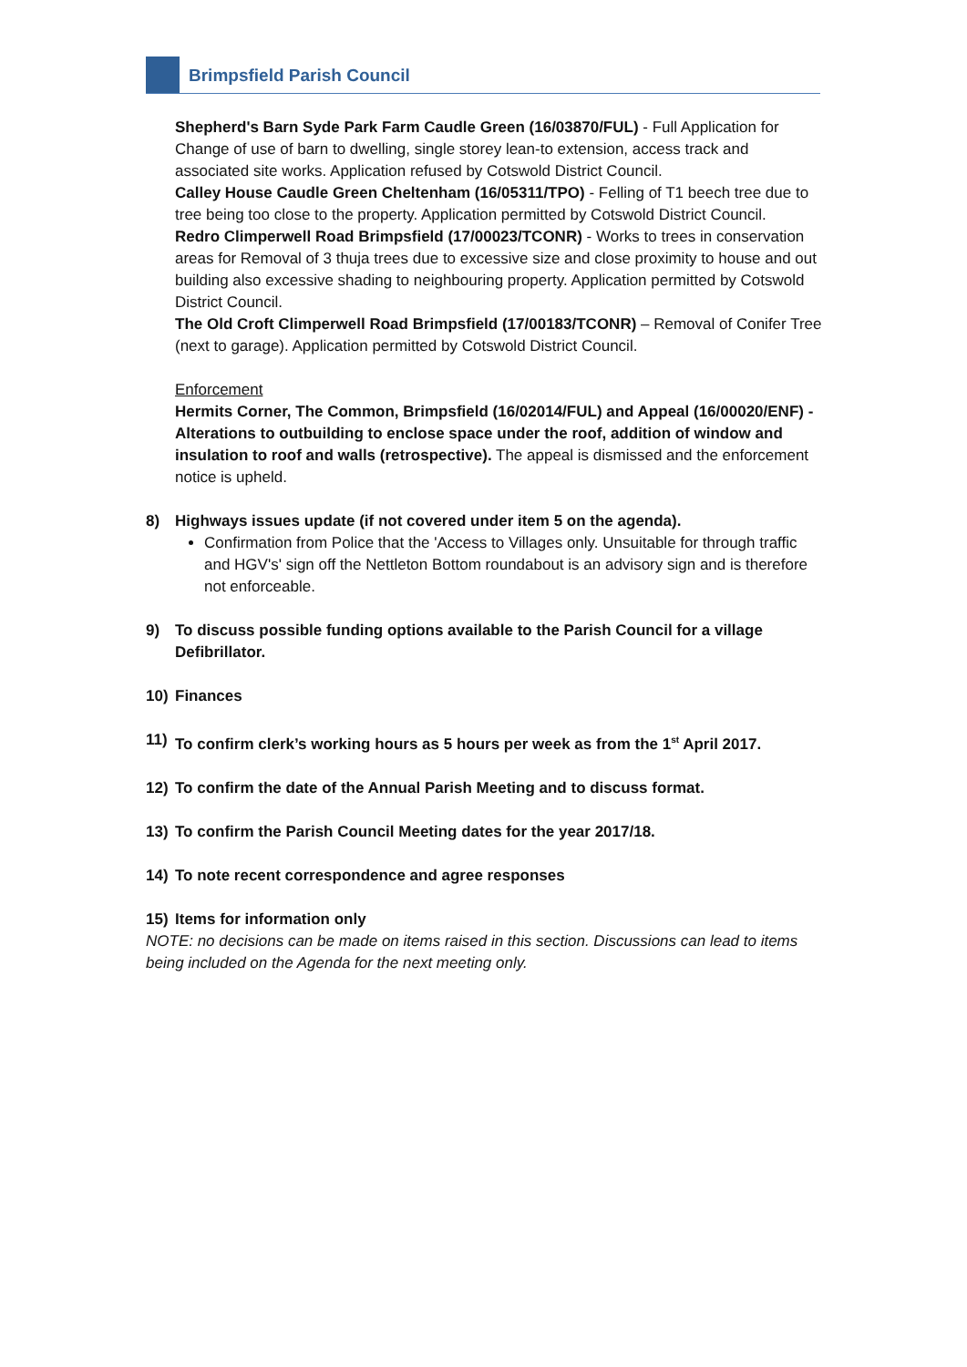Brimpsfield Parish Council
Shepherd's Barn Syde Park Farm Caudle Green (16/03870/FUL) - Full Application for Change of use of barn to dwelling, single storey lean-to extension, access track and associated site works. Application refused by Cotswold District Council.
Calley House Caudle Green Cheltenham (16/05311/TPO) - Felling of T1 beech tree due to tree being too close to the property. Application permitted by Cotswold District Council.
Redro Climperwell Road Brimpsfield (17/00023/TCONR) - Works to trees in conservation areas for Removal of 3 thuja trees due to excessive size and close proximity to house and out building also excessive shading to neighbouring property. Application permitted by Cotswold District Council.
The Old Croft Climperwell Road Brimpsfield (17/00183/TCONR) – Removal of Conifer Tree (next to garage). Application permitted by Cotswold District Council.
Enforcement
Hermits Corner, The Common, Brimpsfield (16/02014/FUL) and Appeal (16/00020/ENF) - Alterations to outbuilding to enclose space under the roof, addition of window and insulation to roof and walls (retrospective). The appeal is dismissed and the enforcement notice is upheld.
8) Highways issues update (if not covered under item 5 on the agenda).
Confirmation from Police that the 'Access to Villages only. Unsuitable for through traffic and HGV's' sign off the Nettleton Bottom roundabout is an advisory sign and is therefore not enforceable.
9) To discuss possible funding options available to the Parish Council for a village Defibrillator.
10) Finances
11) To confirm clerk’s working hours as 5 hours per week as from the 1<sup>st</sup> April 2017.
12) To confirm the date of the Annual Parish Meeting and to discuss format.
13) To confirm the Parish Council Meeting dates for the year 2017/18.
14) To note recent correspondence and agree responses
15) Items for information only
NOTE: no decisions can be made on items raised in this section. Discussions can lead to items being included on the Agenda for the next meeting only.